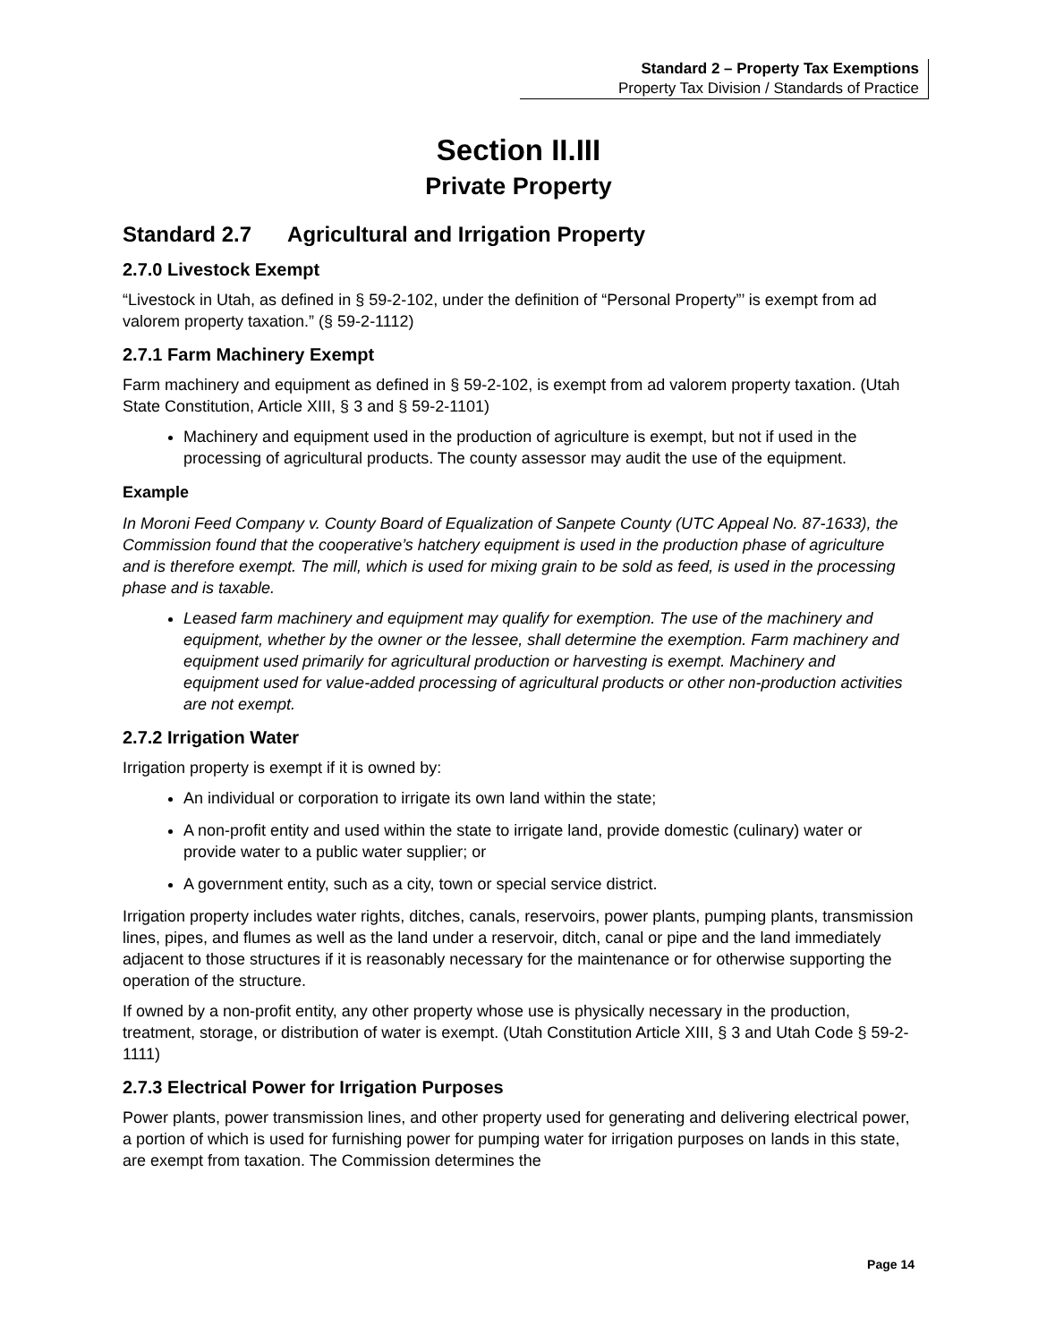Standard 2 – Property Tax Exemptions
Property Tax Division / Standards of Practice
Section II.III
Private Property
Standard 2.7 Agricultural and Irrigation Property
2.7.0 Livestock Exempt
“Livestock in Utah, as defined in § 59-2-102, under the definition of “Personal Property”’ is exempt from ad valorem property taxation.” (§ 59-2-1112)
2.7.1 Farm Machinery Exempt
Farm machinery and equipment as defined in § 59-2-102, is exempt from ad valorem property taxation. (Utah State Constitution, Article XIII, § 3 and § 59-2-1101)
Machinery and equipment used in the production of agriculture is exempt, but not if used in the processing of agricultural products. The county assessor may audit the use of the equipment.
Example
In Moroni Feed Company v. County Board of Equalization of Sanpete County (UTC Appeal No. 87-1633), the Commission found that the cooperative’s hatchery equipment is used in the production phase of agriculture and is therefore exempt. The mill, which is used for mixing grain to be sold as feed, is used in the processing phase and is taxable.
Leased farm machinery and equipment may qualify for exemption. The use of the machinery and equipment, whether by the owner or the lessee, shall determine the exemption. Farm machinery and equipment used primarily for agricultural production or harvesting is exempt. Machinery and equipment used for value-added processing of agricultural products or other non-production activities are not exempt.
2.7.2 Irrigation Water
Irrigation property is exempt if it is owned by:
An individual or corporation to irrigate its own land within the state;
A non-profit entity and used within the state to irrigate land, provide domestic (culinary) water or provide water to a public water supplier; or
A government entity, such as a city, town or special service district.
Irrigation property includes water rights, ditches, canals, reservoirs, power plants, pumping plants, transmission lines, pipes, and flumes as well as the land under a reservoir, ditch, canal or pipe and the land immediately adjacent to those structures if it is reasonably necessary for the maintenance or for otherwise supporting the operation of the structure.
If owned by a non-profit entity, any other property whose use is physically necessary in the production, treatment, storage, or distribution of water is exempt. (Utah Constitution Article XIII, § 3 and Utah Code § 59-2-1111)
2.7.3 Electrical Power for Irrigation Purposes
Power plants, power transmission lines, and other property used for generating and delivering electrical power, a portion of which is used for furnishing power for pumping water for irrigation purposes on lands in this state, are exempt from taxation. The Commission determines the
Page 14